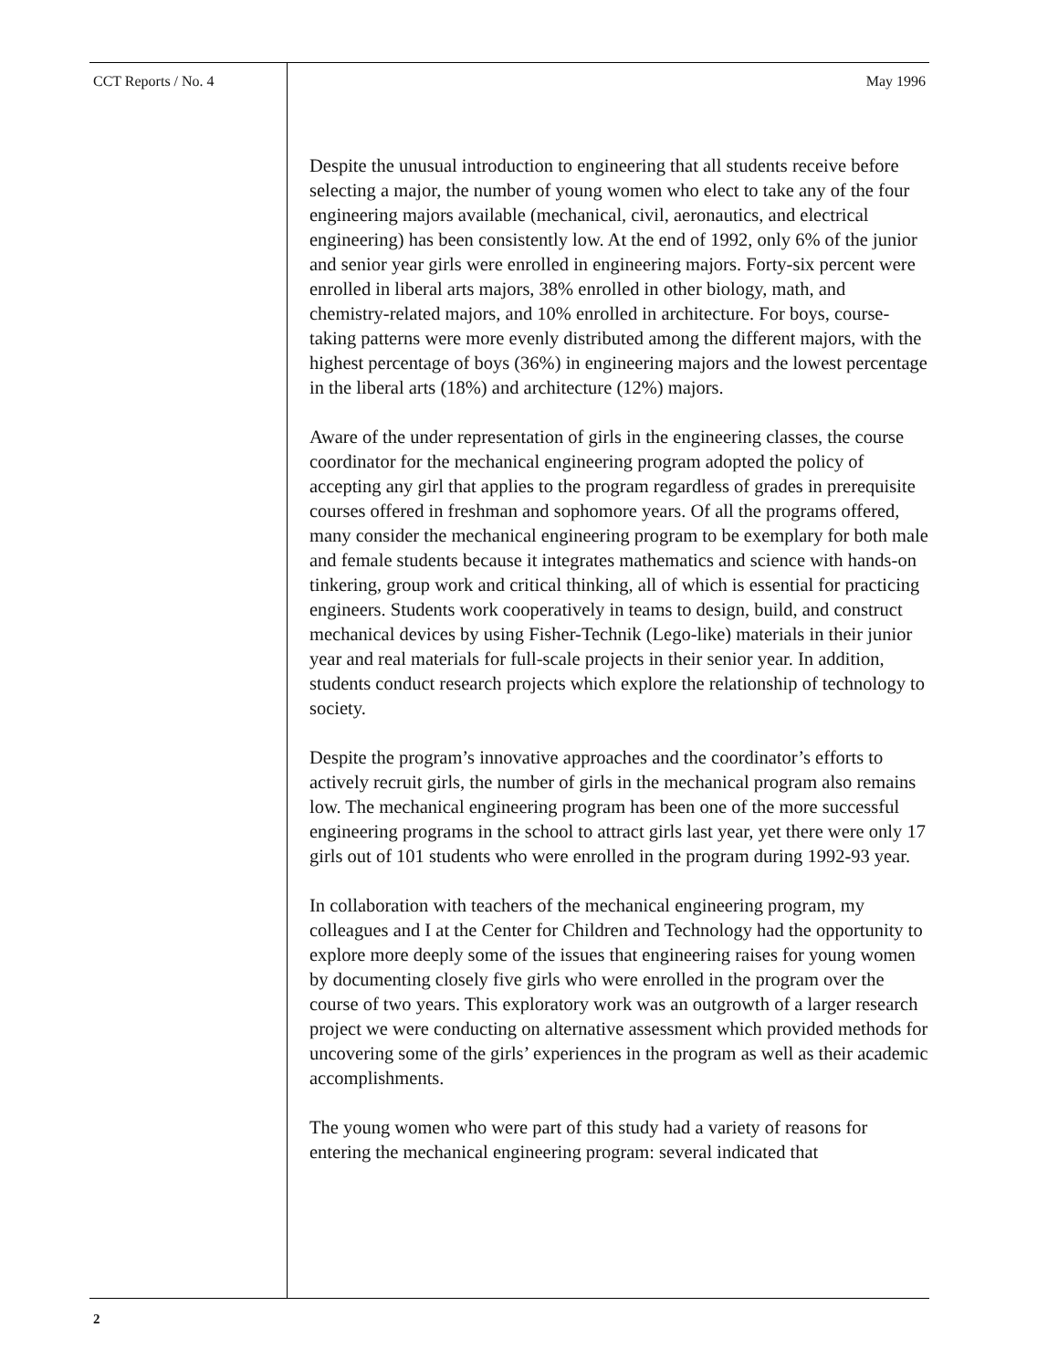CCT Reports / No. 4 May 1996
Despite the unusual introduction to engineering that all students receive before selecting a major, the number of young women who elect to take any of the four engineering majors available (mechanical, civil, aeronautics, and electrical engineering) has been consistently low. At the end of 1992, only 6% of the junior and senior year girls were enrolled in engineering majors. Forty-six percent were enrolled in liberal arts majors, 38% enrolled in other biology, math, and chemistry-related majors, and 10% enrolled in architecture. For boys, course-taking patterns were more evenly distributed among the different majors, with the highest percentage of boys (36%) in engineering majors and the lowest percentage in the liberal arts (18%) and architecture (12%) majors.
Aware of the under representation of girls in the engineering classes, the course coordinator for the mechanical engineering program adopted the policy of accepting any girl that applies to the program regardless of grades in prerequisite courses offered in freshman and sophomore years. Of all the programs offered, many consider the mechanical engineering program to be exemplary for both male and female students because it integrates mathematics and science with hands-on tinkering, group work and critical thinking, all of which is essential for practicing engineers. Students work cooperatively in teams to design, build, and construct mechanical devices by using Fisher-Technik (Lego-like) materials in their junior year and real materials for full-scale projects in their senior year. In addition, students conduct research projects which explore the relationship of technology to society.
Despite the program’s innovative approaches and the coordinator’s efforts to actively recruit girls, the number of girls in the mechanical program also remains low. The mechanical engineering program has been one of the more successful engineering programs in the school to attract girls last year, yet there were only 17 girls out of 101 students who were enrolled in the program during 1992-93 year.
In collaboration with teachers of the mechanical engineering program, my colleagues and I at the Center for Children and Technology had the opportunity to explore more deeply some of the issues that engineering raises for young women by documenting closely five girls who were enrolled in the program over the course of two years. This exploratory work was an outgrowth of a larger research project we were conducting on alternative assessment which provided methods for uncovering some of the girls’ experiences in the program as well as their academic accomplishments.
The young women who were part of this study had a variety of reasons for entering the mechanical engineering program: several indicated that
2